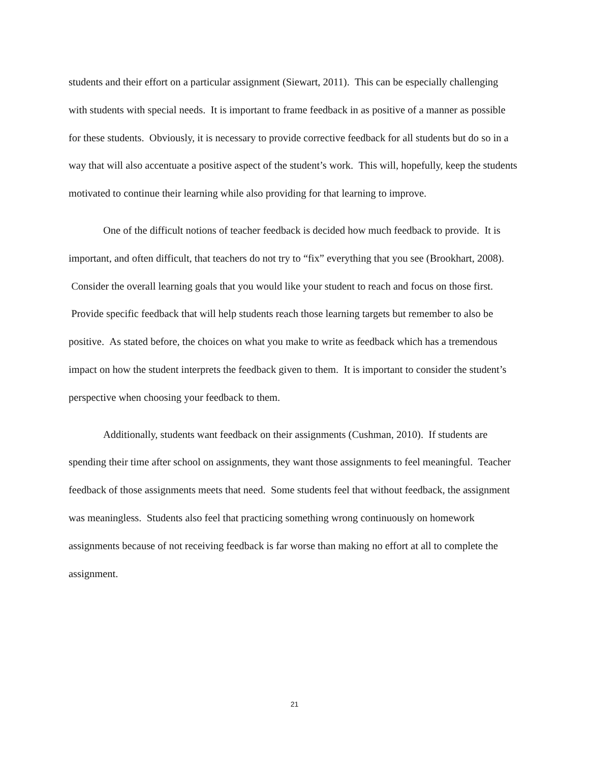students and their effort on a particular assignment (Siewart, 2011). This can be especially challenging with students with special needs. It is important to frame feedback in as positive of a manner as possible for these students. Obviously, it is necessary to provide corrective feedback for all students but do so in a way that will also accentuate a positive aspect of the student’s work. This will, hopefully, keep the students motivated to continue their learning while also providing for that learning to improve.
One of the difficult notions of teacher feedback is decided how much feedback to provide. It is important, and often difficult, that teachers do not try to “fix” everything that you see (Brookhart, 2008). Consider the overall learning goals that you would like your student to reach and focus on those first. Provide specific feedback that will help students reach those learning targets but remember to also be positive. As stated before, the choices on what you make to write as feedback which has a tremendous impact on how the student interprets the feedback given to them. It is important to consider the student’s perspective when choosing your feedback to them.
Additionally, students want feedback on their assignments (Cushman, 2010). If students are spending their time after school on assignments, they want those assignments to feel meaningful. Teacher feedback of those assignments meets that need. Some students feel that without feedback, the assignment was meaningless. Students also feel that practicing something wrong continuously on homework assignments because of not receiving feedback is far worse than making no effort at all to complete the assignment.
21